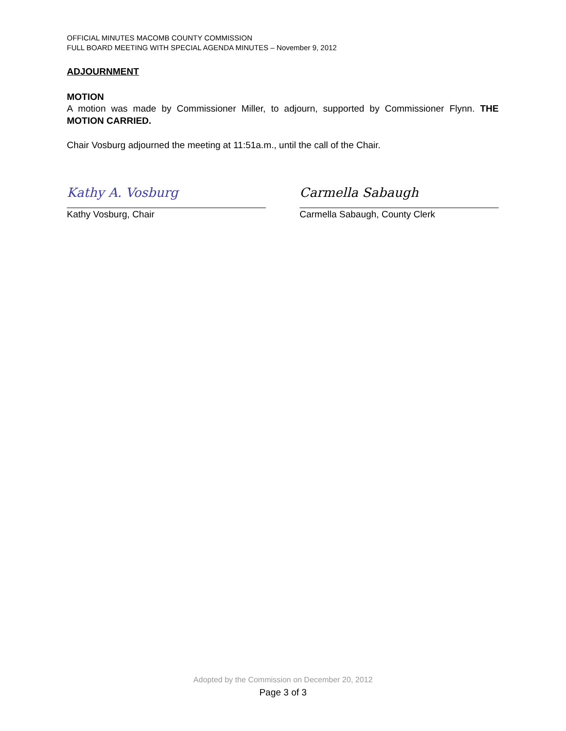OFFICIAL MINUTES MACOMB COUNTY COMMISSION
FULL BOARD MEETING WITH SPECIAL AGENDA MINUTES – November 9, 2012
ADJOURNMENT
MOTION
A motion was made by Commissioner Miller, to adjourn, supported by Commissioner Flynn. THE MOTION CARRIED.
Chair Vosburg adjourned the meeting at 11:51a.m., until the call of the Chair.
Kathy A. Vosburg
Kathy Vosburg, Chair
Carmella Sabaugh
Carmella Sabaugh, County Clerk
Adopted by the Commission on December 20, 2012
Page 3 of 3